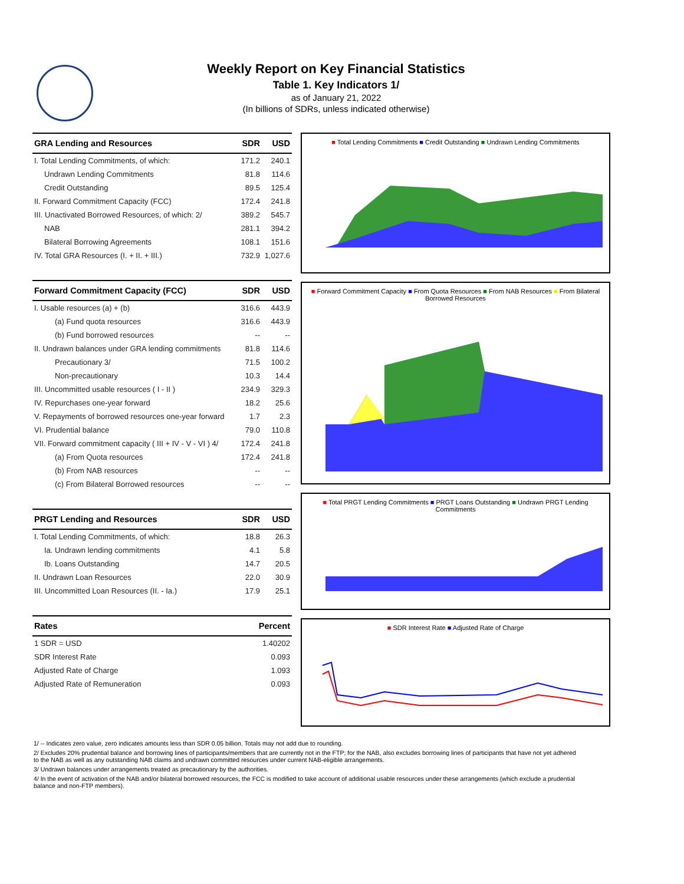Weekly Report on Key Financial Statistics
Table 1. Key Indicators 1/
as of January 21, 2022
(In billions of SDRs, unless indicated otherwise)
| GRA Lending and Resources | SDR | USD |
| --- | --- | --- |
| I. Total Lending Commitments, of which: | 171.2 | 240.1 |
| Undrawn Lending Commitments | 81.8 | 114.6 |
| Credit Outstanding | 89.5 | 125.4 |
| II. Forward Commitment Capacity (FCC) | 172.4 | 241.8 |
| III. Unactivated Borrowed Resources, of which: 2/ | 389.2 | 545.7 |
| NAB | 281.1 | 394.2 |
| Bilateral Borrowing Agreements | 108.1 | 151.6 |
| IV. Total GRA Resources (I. + II. + III.) | 732.9 | 1,027.6 |
| Forward Commitment Capacity (FCC) | SDR | USD |
| --- | --- | --- |
| I. Usable resources (a) + (b) | 316.6 | 443.9 |
| (a) Fund quota resources | 316.6 | 443.9 |
| (b) Fund borrowed resources | -- | -- |
| II. Undrawn balances under GRA lending commitments | 81.8 | 114.6 |
| Precautionary 3/ | 71.5 | 100.2 |
| Non-precautionary | 10.3 | 14.4 |
| III. Uncommitted usable resources ( I - II ) | 234.9 | 329.3 |
| IV. Repurchases one-year forward | 18.2 | 25.6 |
| V. Repayments of borrowed resources one-year forward | 1.7 | 2.3 |
| VI. Prudential balance | 79.0 | 110.8 |
| VII. Forward commitment capacity ( III + IV - V - VI ) 4/ | 172.4 | 241.8 |
| (a) From Quota resources | 172.4 | 241.8 |
| (b) From NAB resources | -- | -- |
| (c) From Bilateral Borrowed resources | -- | -- |
| PRGT Lending and Resources | SDR | USD |
| --- | --- | --- |
| I. Total Lending Commitments, of which: | 18.8 | 26.3 |
| Ia. Undrawn lending commitments | 4.1 | 5.8 |
| Ib. Loans Outstanding | 14.7 | 20.5 |
| II. Undrawn Loan Resources | 22.0 | 30.9 |
| III. Uncommitted Loan Resources (II. - Ia.) | 17.9 | 25.1 |
| Rates | Percent |
| --- | --- |
| 1 SDR = USD | 1.40202 |
| SDR Interest Rate | 0.093 |
| Adjusted Rate of Charge | 1.093 |
| Adjusted Rate of Remuneration | 0.093 |
■ Total Lending Commitments ■ Credit Outstanding ■ Undrawn Lending Commitments
■ Forward Commitment Capacity ■ From Quota Resources ■ From NAB Resources ■ From Bilateral Borrowed Resources
■ Total PRGT Lending Commitments ■ PRGT Loans Outstanding ■ Undrawn PRGT Lending Commitments
■ SDR Interest Rate ■ Adjusted Rate of Charge
1/ -- Indicates zero value, zero indicates amounts less than SDR 0.05 billion. Totals may not add due to rounding.
2/ Excludes 20% prudential balance and borrowing lines of participants/members that are currently not in the FTP; for the NAB, also excludes borrowing lines of participants that have not yet adhered to the NAB as well as any outstanding NAB claims and undrawn committed resources under current NAB-eligible arrangements.
3/ Undrawn balances under arrangements treated as precautionary by the authorities.
4/ In the event of activation of the NAB and/or bilateral borrowed resources, the FCC is modified to take account of additional usable resources under these arrangements (which exclude a prudential balance and non-FTP members).